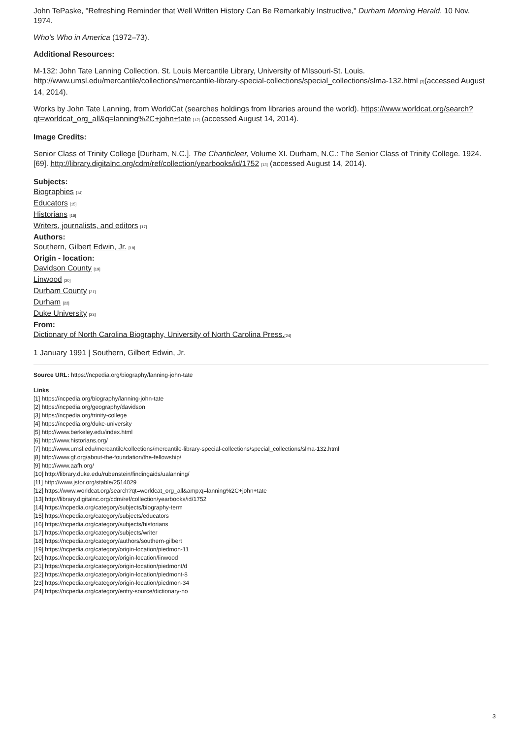John TePaske, "Refreshing Reminder that Well Written History Can Be Remarkably Instructive," Durham Morning Herald, 10 Nov. 1974.
Who's Who in America (1972–73).
Additional Resources:
M-132: John Tate Lanning Collection. St. Louis Mercantile Library, University of MIssouri-St. Louis. http://www.umsl.edu/mercantile/collections/mercantile-library-special-collections/special_collections/slma-132.html [7](accessed August 14, 2014).
Works by John Tate Lanning, from WorldCat (searches holdings from libraries around the world). https://www.worldcat.org/search?qt=worldcat_org_all&q=lanning%2C+john+tate [12] (accessed August 14, 2014).
Image Credits:
Senior Class of Trinity College [Durham, N.C.]. The Chanticleer, Volume XI. Durham, N.C.: The Senior Class of Trinity College. 1924. [69]. http://library.digitalnc.org/cdm/ref/collection/yearbooks/id/1752 [13] (accessed August 14, 2014).
Subjects:
Biographies [14]
Educators [15]
Historians [16]
Writers, journalists, and editors [17]
Authors:
Southern, Gilbert Edwin, Jr. [18]
Origin - location:
Davidson County [19]
Linwood [20]
Durham County [21]
Durham [22]
Duke University [23]
From:
Dictionary of North Carolina Biography, University of North Carolina Press.[24]
1 January 1991 | Southern, Gilbert Edwin, Jr.
Source URL: https://ncpedia.org/biography/lanning-john-tate
Links
[1] https://ncpedia.org/biography/lanning-john-tate
[2] https://ncpedia.org/geography/davidson
[3] https://ncpedia.org/trinity-college
[4] https://ncpedia.org/duke-university
[5] http://www.berkeley.edu/index.html
[6] http://www.historians.org/
[7] http://www.umsl.edu/mercantile/collections/mercantile-library-special-collections/special_collections/slma-132.html
[8] http://www.gf.org/about-the-foundation/the-fellowship/
[9] http://www.aafh.org/
[10] http://library.duke.edu/rubenstein/findingaids/ualanning/
[11] http://www.jstor.org/stable/2514029
[12] https://www.worldcat.org/search?qt=worldcat_org_all&amp;q=lanning%2C+john+tate
[13] http://library.digitalnc.org/cdm/ref/collection/yearbooks/id/1752
[14] https://ncpedia.org/category/subjects/biography-term
[15] https://ncpedia.org/category/subjects/educators
[16] https://ncpedia.org/category/subjects/historians
[17] https://ncpedia.org/category/subjects/writer
[18] https://ncpedia.org/category/authors/southern-gilbert
[19] https://ncpedia.org/category/origin-location/piedmon-11
[20] https://ncpedia.org/category/origin-location/linwood
[21] https://ncpedia.org/category/origin-location/piedmont/d
[22] https://ncpedia.org/category/origin-location/piedmont-8
[23] https://ncpedia.org/category/origin-location/piedmon-34
[24] https://ncpedia.org/category/entry-source/dictionary-no
3